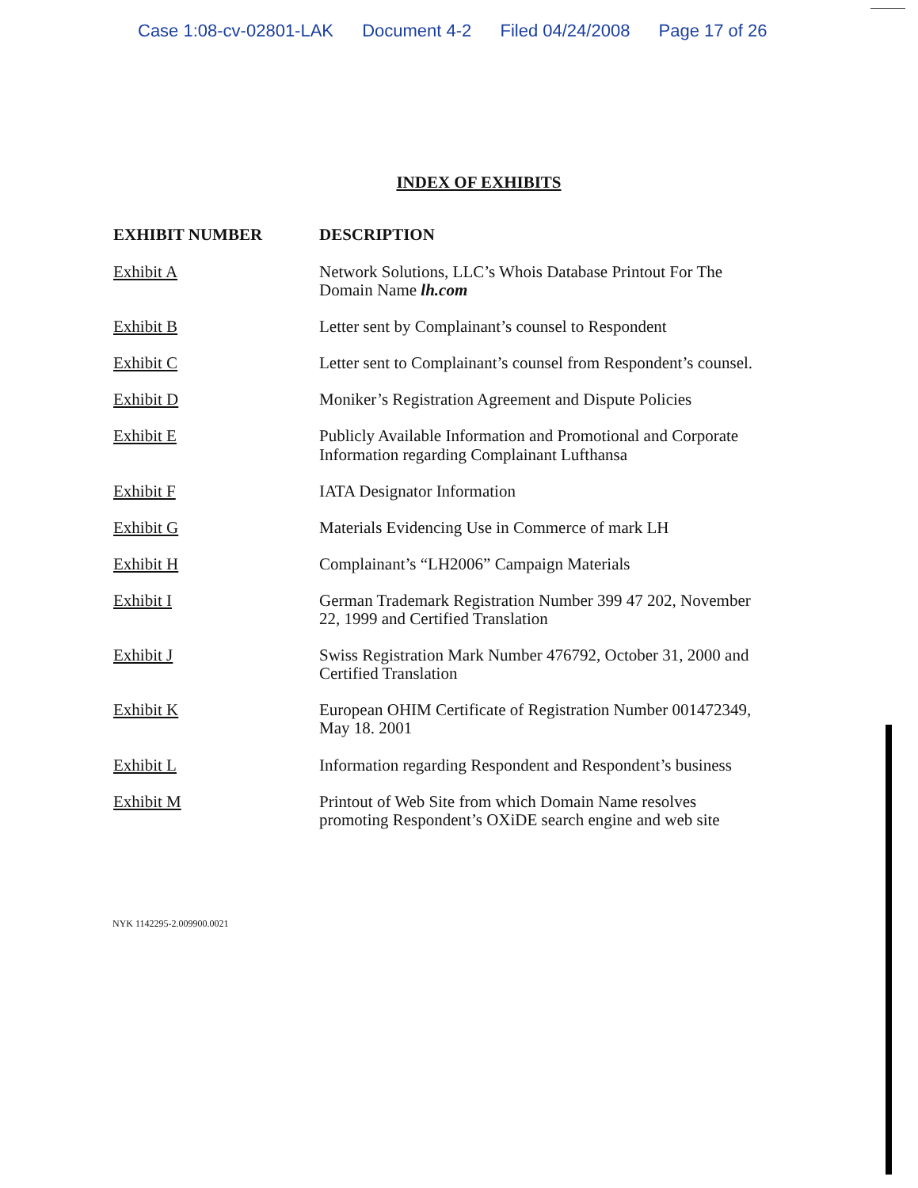Case 1:08-cv-02801-LAK Document 4-2 Filed 04/24/2008 Page 17 of 26
INDEX OF EXHIBITS
| EXHIBIT NUMBER | DESCRIPTION |
| --- | --- |
| Exhibit A | Network Solutions, LLC’s Whois Database Printout For The Domain Name lh.com |
| Exhibit B | Letter sent by Complainant’s counsel to Respondent |
| Exhibit C | Letter sent to Complainant’s counsel from Respondent’s counsel. |
| Exhibit D | Moniker’s Registration Agreement and Dispute Policies |
| Exhibit E | Publicly Available Information and Promotional and Corporate Information regarding Complainant Lufthansa |
| Exhibit F | IATA Designator Information |
| Exhibit G | Materials Evidencing Use in Commerce of mark LH |
| Exhibit H | Complainant’s “LH2006” Campaign Materials |
| Exhibit I | German Trademark Registration Number 399 47 202, November 22, 1999 and Certified Translation |
| Exhibit J | Swiss Registration Mark Number 476792, October 31, 2000 and Certified Translation |
| Exhibit K | European OHIM Certificate of Registration Number 001472349, May 18. 2001 |
| Exhibit L | Information regarding Respondent and Respondent’s business |
| Exhibit M | Printout of Web Site from which Domain Name resolves promoting Respondent’s OXiDE search engine and web site |
NYK 1142295-2.009900.0021